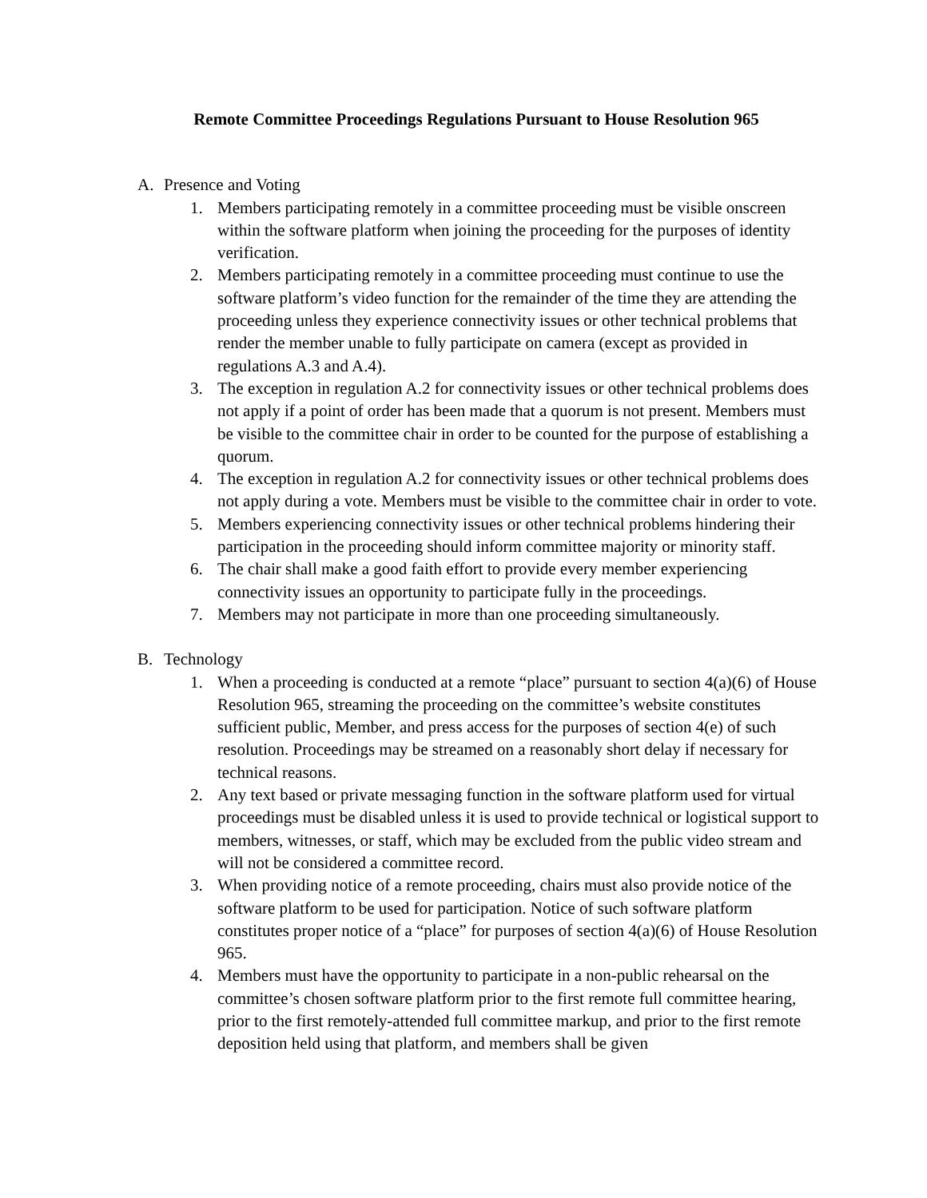Remote Committee Proceedings Regulations Pursuant to House Resolution 965
A. Presence and Voting
1. Members participating remotely in a committee proceeding must be visible onscreen within the software platform when joining the proceeding for the purposes of identity verification.
2. Members participating remotely in a committee proceeding must continue to use the software platform’s video function for the remainder of the time they are attending the proceeding unless they experience connectivity issues or other technical problems that render the member unable to fully participate on camera (except as provided in regulations A.3 and A.4).
3. The exception in regulation A.2 for connectivity issues or other technical problems does not apply if a point of order has been made that a quorum is not present. Members must be visible to the committee chair in order to be counted for the purpose of establishing a quorum.
4. The exception in regulation A.2 for connectivity issues or other technical problems does not apply during a vote. Members must be visible to the committee chair in order to vote.
5. Members experiencing connectivity issues or other technical problems hindering their participation in the proceeding should inform committee majority or minority staff.
6. The chair shall make a good faith effort to provide every member experiencing connectivity issues an opportunity to participate fully in the proceedings.
7. Members may not participate in more than one proceeding simultaneously.
B. Technology
1. When a proceeding is conducted at a remote “place” pursuant to section 4(a)(6) of House Resolution 965, streaming the proceeding on the committee’s website constitutes sufficient public, Member, and press access for the purposes of section 4(e) of such resolution. Proceedings may be streamed on a reasonably short delay if necessary for technical reasons.
2. Any text based or private messaging function in the software platform used for virtual proceedings must be disabled unless it is used to provide technical or logistical support to members, witnesses, or staff, which may be excluded from the public video stream and will not be considered a committee record.
3. When providing notice of a remote proceeding, chairs must also provide notice of the software platform to be used for participation. Notice of such software platform constitutes proper notice of a “place” for purposes of section 4(a)(6) of House Resolution 965.
4. Members must have the opportunity to participate in a non-public rehearsal on the committee’s chosen software platform prior to the first remote full committee hearing, prior to the first remotely-attended full committee markup, and prior to the first remote deposition held using that platform, and members shall be given